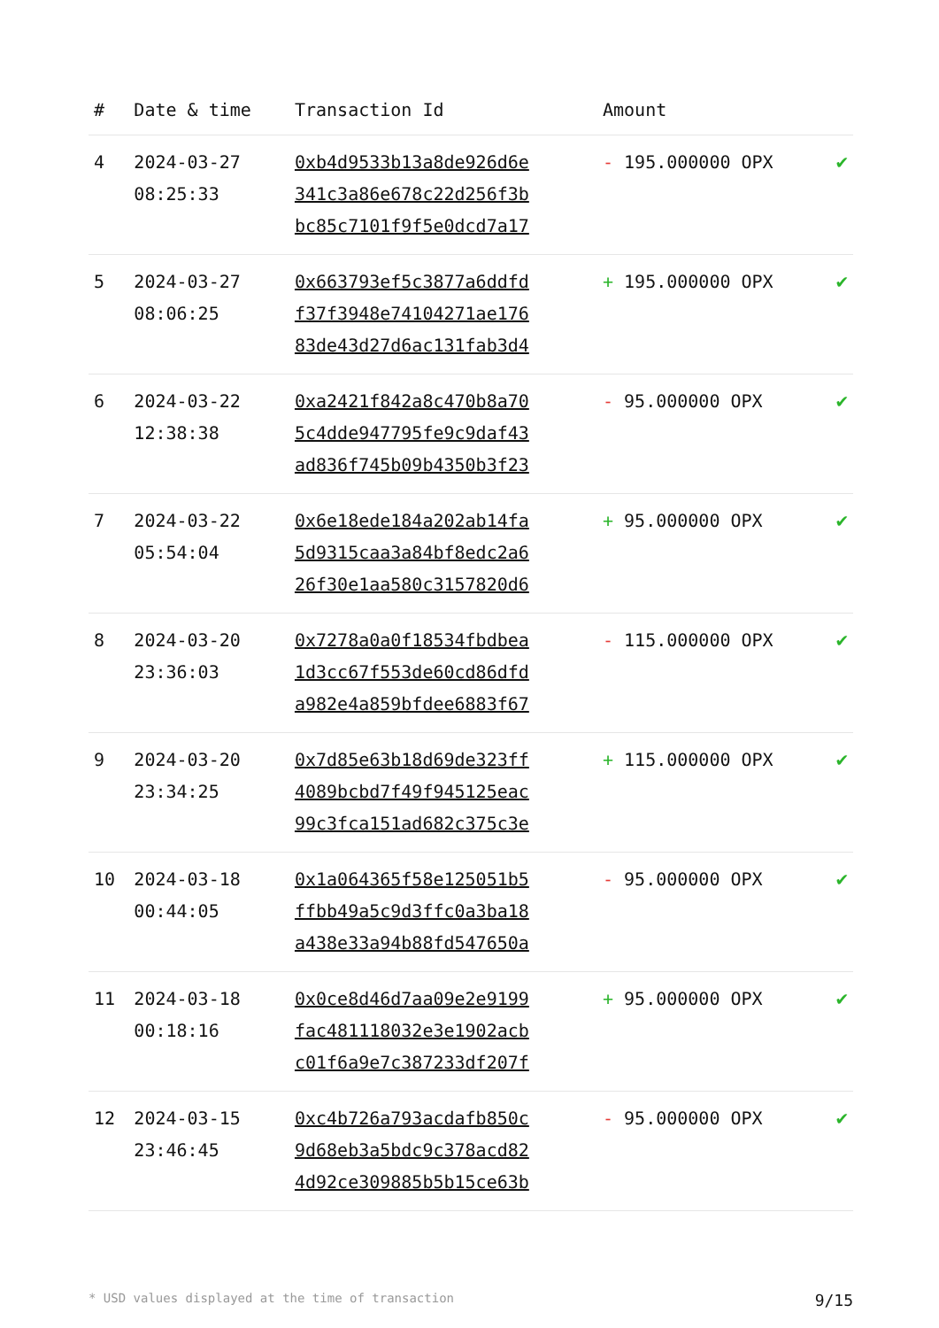| # | Date & time | Transaction Id | Amount | |
| --- | --- | --- | --- | --- |
| 4 | 2024-03-27 08:25:33 | 0xb4d9533b13a8de926d6e 341c3a86e678c22d256f3b bc85c7101f9f5e0dcd7a17 | - 195.000000 OPX | ✔ |
| 5 | 2024-03-27 08:06:25 | 0x663793ef5c3877a6ddfd f37f3948e74104271ae176 83de43d27d6ac131fab3d4 | + 195.000000 OPX | ✔ |
| 6 | 2024-03-22 12:38:38 | 0xa2421f842a8c470b8a70 5c4dde947795fe9c9daf43 ad836f745b09b4350b3f23 | - 95.000000 OPX | ✔ |
| 7 | 2024-03-22 05:54:04 | 0x6e18ede184a202ab14fa 5d9315caa3a84bf8edc2a6 26f30e1aa580c3157820d6 | + 95.000000 OPX | ✔ |
| 8 | 2024-03-20 23:36:03 | 0x7278a0a0f18534fbdbea 1d3cc67f553de60cd86dfd a982e4a859bfdee6883f67 | - 115.000000 OPX | ✔ |
| 9 | 2024-03-20 23:34:25 | 0x7d85e63b18d69de323ff 4089bcbd7f49f945125eac 99c3fca151ad682c375c3e | + 115.000000 OPX | ✔ |
| 10 | 2024-03-18 00:44:05 | 0x1a064365f58e125051b5 ffbb49a5c9d3ffc0a3ba18 a438e33a94b88fd547650a | - 95.000000 OPX | ✔ |
| 11 | 2024-03-18 00:18:16 | 0x0ce8d46d7aa09e2e9199 fac481118032e3e1902acb c01f6a9e7c387233df207f | + 95.000000 OPX | ✔ |
| 12 | 2024-03-15 23:46:45 | 0xc4b726a793acdafb850c 9d68eb3a5bdc9c378acd82 4d92ce309885b5b15ce63b | - 95.000000 OPX | ✔ |
* USD values displayed at the time of transaction 9/15